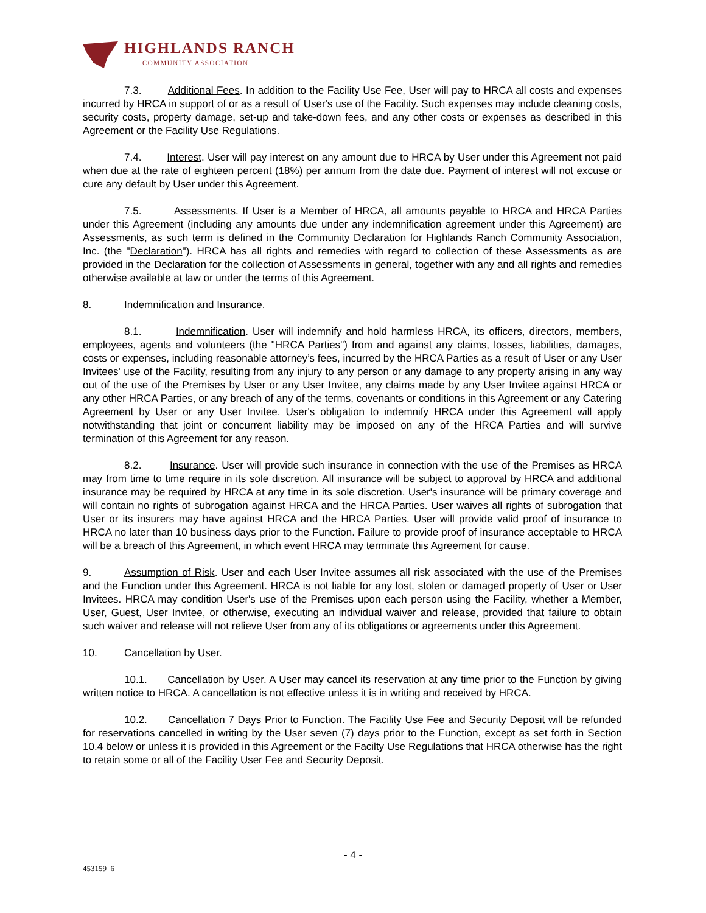HIGHLANDS RANCH
COMMUNITY ASSOCIATION
7.3. Additional Fees. In addition to the Facility Use Fee, User will pay to HRCA all costs and expenses incurred by HRCA in support of or as a result of User's use of the Facility. Such expenses may include cleaning costs, security costs, property damage, set-up and take-down fees, and any other costs or expenses as described in this Agreement or the Facility Use Regulations.
7.4. Interest. User will pay interest on any amount due to HRCA by User under this Agreement not paid when due at the rate of eighteen percent (18%) per annum from the date due. Payment of interest will not excuse or cure any default by User under this Agreement.
7.5. Assessments. If User is a Member of HRCA, all amounts payable to HRCA and HRCA Parties under this Agreement (including any amounts due under any indemnification agreement under this Agreement) are Assessments, as such term is defined in the Community Declaration for Highlands Ranch Community Association, Inc. (the "Declaration"). HRCA has all rights and remedies with regard to collection of these Assessments as are provided in the Declaration for the collection of Assessments in general, together with any and all rights and remedies otherwise available at law or under the terms of this Agreement.
8. Indemnification and Insurance.
8.1. Indemnification. User will indemnify and hold harmless HRCA, its officers, directors, members, employees, agents and volunteers (the "HRCA Parties") from and against any claims, losses, liabilities, damages, costs or expenses, including reasonable attorney’s fees, incurred by the HRCA Parties as a result of User or any User Invitees' use of the Facility, resulting from any injury to any person or any damage to any property arising in any way out of the use of the Premises by User or any User Invitee, any claims made by any User Invitee against HRCA or any other HRCA Parties, or any breach of any of the terms, covenants or conditions in this Agreement or any Catering Agreement by User or any User Invitee. User's obligation to indemnify HRCA under this Agreement will apply notwithstanding that joint or concurrent liability may be imposed on any of the HRCA Parties and will survive termination of this Agreement for any reason.
8.2. Insurance. User will provide such insurance in connection with the use of the Premises as HRCA may from time to time require in its sole discretion. All insurance will be subject to approval by HRCA and additional insurance may be required by HRCA at any time in its sole discretion. User's insurance will be primary coverage and will contain no rights of subrogation against HRCA and the HRCA Parties. User waives all rights of subrogation that User or its insurers may have against HRCA and the HRCA Parties. User will provide valid proof of insurance to HRCA no later than 10 business days prior to the Function. Failure to provide proof of insurance acceptable to HRCA will be a breach of this Agreement, in which event HRCA may terminate this Agreement for cause.
9. Assumption of Risk. User and each User Invitee assumes all risk associated with the use of the Premises and the Function under this Agreement. HRCA is not liable for any lost, stolen or damaged property of User or User Invitees. HRCA may condition User's use of the Premises upon each person using the Facility, whether a Member, User, Guest, User Invitee, or otherwise, executing an individual waiver and release, provided that failure to obtain such waiver and release will not relieve User from any of its obligations or agreements under this Agreement.
10. Cancellation by User.
10.1. Cancellation by User. A User may cancel its reservation at any time prior to the Function by giving written notice to HRCA. A cancellation is not effective unless it is in writing and received by HRCA.
10.2. Cancellation 7 Days Prior to Function. The Facility Use Fee and Security Deposit will be refunded for reservations cancelled in writing by the User seven (7) days prior to the Function, except as set forth in Section 10.4 below or unless it is provided in this Agreement or the Facilty Use Regulations that HRCA otherwise has the right to retain some or all of the Facility User Fee and Security Deposit.
- 4 -
453159_6